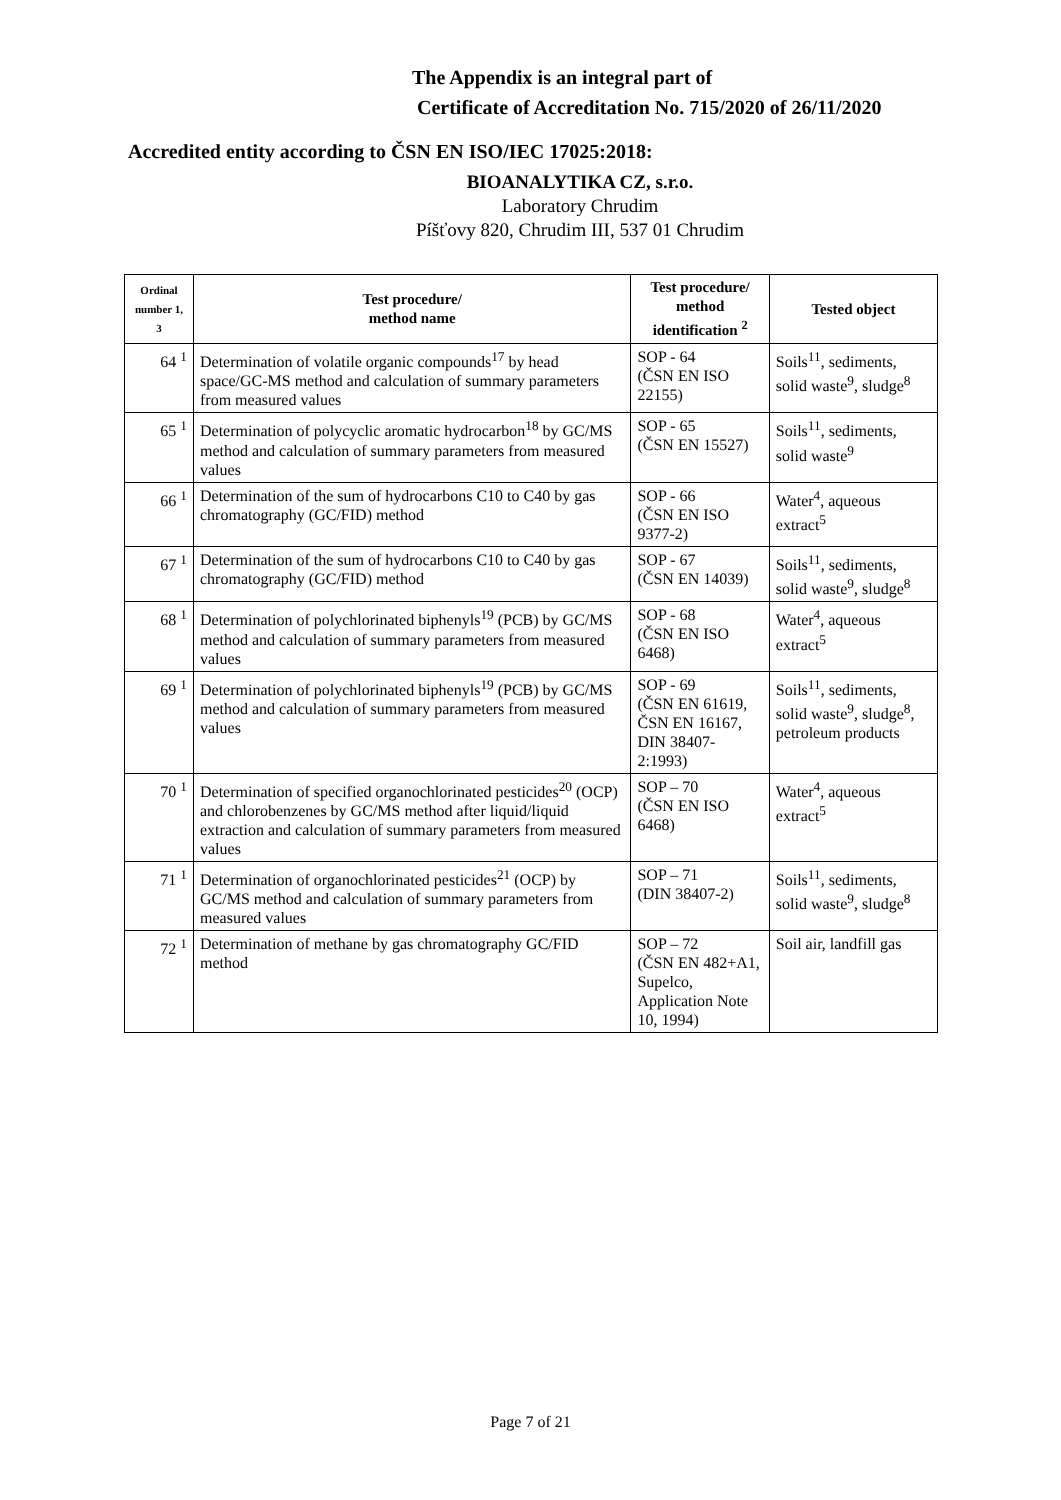The Appendix is an integral part of
Certificate of Accreditation No. 715/2020 of 26/11/2020
Accredited entity according to ČSN EN ISO/IEC 17025:2018:
BIOANALYTIKA CZ, s.r.o.
Laboratory Chrudim
Píšťovy 820, Chrudim III, 537 01 Chrudim
| Ordinal number 1, 3 | Test procedure/ method name | Test procedure/ method identification <sup>2</sup> | Tested object |
| --- | --- | --- | --- |
| 64 <sup>1</sup> | Determination of volatile organic compounds<sup>17</sup> by head space/GC-MS method and calculation of summary parameters from measured values | SOP - 64 (ČSN EN ISO 22155) | Soils<sup>11</sup>, sediments, solid waste<sup>9</sup>, sludge<sup>8</sup> |
| 65 <sup>1</sup> | Determination of polycyclic aromatic hydrocarbon<sup>18</sup> by GC/MS method and calculation of summary parameters from measured values | SOP - 65 (ČSN EN 15527) | Soils<sup>11</sup>, sediments, solid waste<sup>9</sup> |
| 66 <sup>1</sup> | Determination of the sum of hydrocarbons C10 to C40 by gas chromatography (GC/FID) method | SOP - 66 (ČSN EN ISO 9377-2) | Water<sup>4</sup>, aqueous extract<sup>5</sup> |
| 67 <sup>1</sup> | Determination of the sum of hydrocarbons C10 to C40 by gas chromatography (GC/FID) method | SOP - 67 (ČSN EN 14039) | Soils<sup>11</sup>, sediments, solid waste<sup>9</sup>, sludge<sup>8</sup> |
| 68 <sup>1</sup> | Determination of polychlorinated biphenyls<sup>19</sup> (PCB) by GC/MS method and calculation of summary parameters from measured values | SOP - 68 (ČSN EN ISO 6468) | Water<sup>4</sup>, aqueous extract<sup>5</sup> |
| 69 <sup>1</sup> | Determination of polychlorinated biphenyls<sup>19</sup> (PCB) by GC/MS method and calculation of summary parameters from measured values | SOP - 69 (ČSN EN 61619, ČSN EN 16167, DIN 38407-2:1993) | Soils<sup>11</sup>, sediments, solid waste<sup>9</sup>, sludge<sup>8</sup>, petroleum products |
| 70 <sup>1</sup> | Determination of specified organochlorinated pesticides<sup>20</sup> (OCP) and chlorobenzenes by GC/MS method after liquid/liquid extraction and calculation of summary parameters from measured values | SOP – 70 (ČSN EN ISO 6468) | Water<sup>4</sup>, aqueous extract<sup>5</sup> |
| 71 <sup>1</sup> | Determination of organochlorinated pesticides<sup>21</sup> (OCP) by GC/MS method and calculation of summary parameters from measured values | SOP – 71 (DIN 38407-2) | Soils<sup>11</sup>, sediments, solid waste<sup>9</sup>, sludge<sup>8</sup> |
| 72 <sup>1</sup> | Determination of methane by gas chromatography GC/FID method | SOP – 72 (ČSN EN 482+A1, Supelco, Application Note 10, 1994) | Soil air, landfill gas |
Page 7 of 21